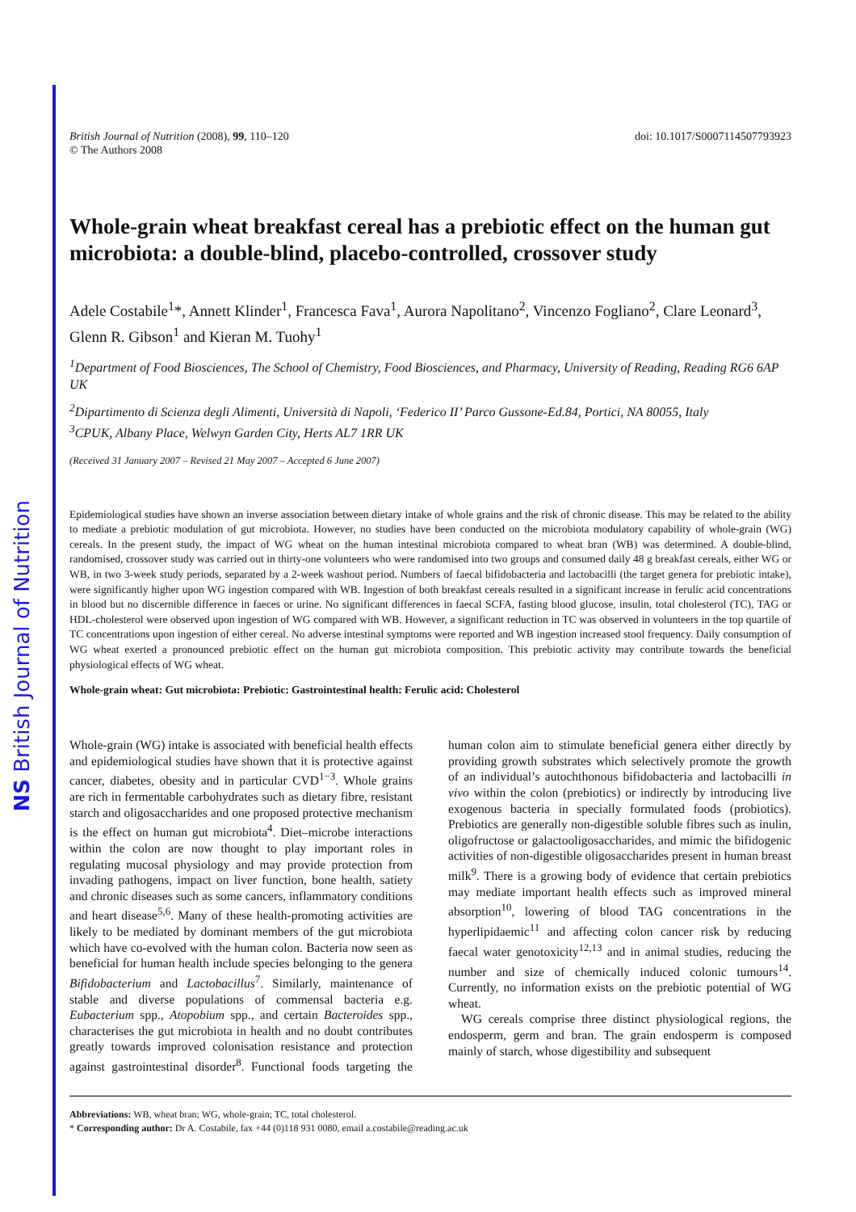NS British Journal of Nutrition
British Journal of Nutrition (2008), 99, 110–120
© The Authors 2008
doi: 10.1017/S0007114507793923
Whole-grain wheat breakfast cereal has a prebiotic effect on the human gut microbiota: a double-blind, placebo-controlled, crossover study
Adele Costabile<sup>1</sup>*, Annett Klinder<sup>1</sup>, Francesca Fava<sup>1</sup>, Aurora Napolitano<sup>2</sup>, Vincenzo Fogliano<sup>2</sup>, Clare Leonard<sup>3</sup>, Glenn R. Gibson<sup>1</sup> and Kieran M. Tuohy<sup>1</sup>
<sup>1</sup> Department of Food Biosciences, The School of Chemistry, Food Biosciences, and Pharmacy, University of Reading, Reading RG6 6AP UK
<sup>2</sup> Dipartimento di Scienza degli Alimenti, Università di Napoli, ‘Federico II’ Parco Gussone-Ed.84, Portici, NA 80055, Italy
<sup>3</sup> CPUK, Albany Place, Welwyn Garden City, Herts AL7 1RR UK
(Received 31 January 2007 – Revised 21 May 2007 – Accepted 6 June 2007)
Epidemiological studies have shown an inverse association between dietary intake of whole grains and the risk of chronic disease. This may be related to the ability to mediate a prebiotic modulation of gut microbiota. However, no studies have been conducted on the microbiota modulatory capability of whole-grain (WG) cereals. In the present study, the impact of WG wheat on the human intestinal microbiota compared to wheat bran (WB) was determined. A double-blind, randomised, crossover study was carried out in thirty-one volunteers who were randomised into two groups and consumed daily 48 g breakfast cereals, either WG or WB, in two 3-week study periods, separated by a 2-week washout period. Numbers of faecal bifidobacteria and lactobacilli (the target genera for prebiotic intake), were significantly higher upon WG ingestion compared with WB. Ingestion of both breakfast cereals resulted in a significant increase in ferulic acid concentrations in blood but no discernible difference in faeces or urine. No significant differences in faecal SCFA, fasting blood glucose, insulin, total cholesterol (TC), TAG or HDL-cholesterol were observed upon ingestion of WG compared with WB. However, a significant reduction in TC was observed in volunteers in the top quartile of TC concentrations upon ingestion of either cereal. No adverse intestinal symptoms were reported and WB ingestion increased stool frequency. Daily consumption of WG wheat exerted a pronounced prebiotic effect on the human gut microbiota composition. This prebiotic activity may contribute towards the beneficial physiological effects of WG wheat.
Whole-grain wheat: Gut microbiota: Prebiotic: Gastrointestinal health: Ferulic acid: Cholesterol
Whole-grain (WG) intake is associated with beneficial health effects and epidemiological studies have shown that it is protective against cancer, diabetes, obesity and in particular CVD<sup>1−3</sup>. Whole grains are rich in fermentable carbohydrates such as dietary fibre, resistant starch and oligosaccharides and one proposed protective mechanism is the effect on human gut microbiota<sup>4</sup>. Diet–microbe interactions within the colon are now thought to play important roles in regulating mucosal physiology and may provide protection from invading pathogens, impact on liver function, bone health, satiety and chronic diseases such as some cancers, inflammatory conditions and heart disease<sup>5,6</sup>. Many of these health-promoting activities are likely to be mediated by dominant members of the gut microbiota which have co-evolved with the human colon. Bacteria now seen as beneficial for human health include species belonging to the genera Bifidobacterium and Lactobacillus<sup>7</sup>. Similarly, maintenance of stable and diverse populations of commensal bacteria e.g. Eubacterium spp., Atopobium spp., and certain Bacteroides spp., characterises the gut microbiota in health and no doubt contributes greatly towards improved colonisation resistance and protection against gastrointestinal disorder<sup>8</sup>. Functional foods targeting the human colon aim to stimulate beneficial genera either directly by providing growth substrates which selectively promote the growth of an individual’s autochthonous bifidobacteria and lactobacilli in vivo within the colon (prebiotics) or indirectly by introducing live exogenous bacteria in specially formulated foods (probiotics). Prebiotics are generally non-digestible soluble fibres such as inulin, oligofructose or galactooligosaccharides, and mimic the bifidogenic activities of non-digestible oligosaccharides present in human breast milk<sup>9</sup>. There is a growing body of evidence that certain prebiotics may mediate important health effects such as improved mineral absorption<sup>10</sup>, lowering of blood TAG concentrations in the hyperlipidaemic<sup>11</sup> and affecting colon cancer risk by reducing faecal water genotoxicity<sup>12,13</sup> and in animal studies, reducing the number and size of chemically induced colonic tumours<sup>14</sup>. Currently, no information exists on the prebiotic potential of WG wheat.
WG cereals comprise three distinct physiological regions, the endosperm, germ and bran. The grain endosperm is composed mainly of starch, whose digestibility and subsequent
Abbreviations: WB, wheat bran; WG, whole-grain; TC, total cholesterol.
* Corresponding author: Dr A. Costabile, fax +44 (0)118 931 0080, email a.costabile@reading.ac.uk